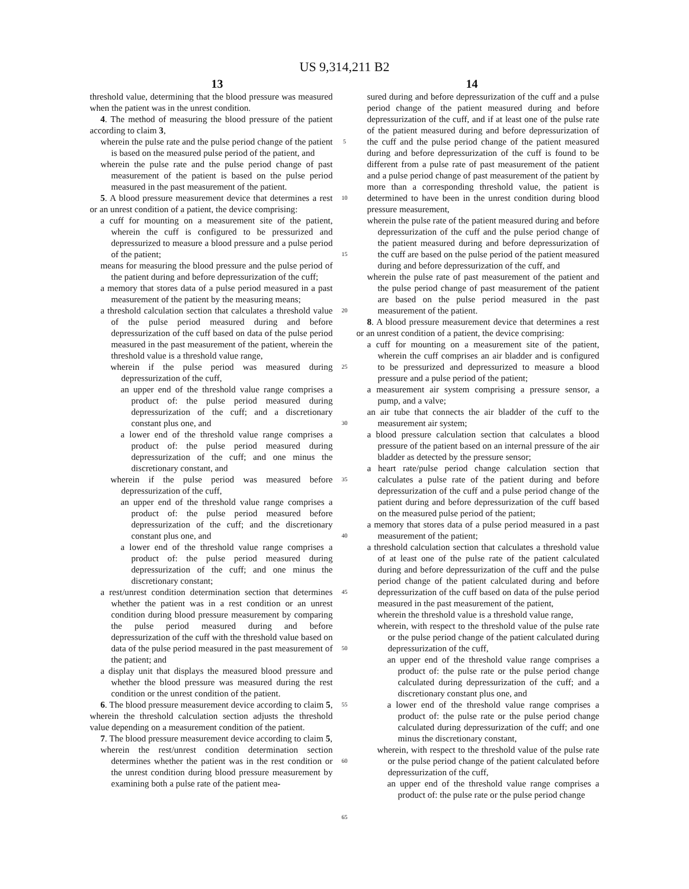US 9,314,211 B2
13 14
threshold value, determining that the blood pressure was measured when the patient was in the unrest condition.
4. The method of measuring the blood pressure of the patient according to claim 3,
wherein the pulse rate and the pulse period change of the patient is based on the measured pulse period of the patient, and
wherein the pulse rate and the pulse period change of past measurement of the patient is based on the pulse period measured in the past measurement of the patient.
5. A blood pressure measurement device that determines a rest or an unrest condition of a patient, the device comprising:
a cuff for mounting on a measurement site of the patient, wherein the cuff is configured to be pressurized and depressurized to measure a blood pressure and a pulse period of the patient;
means for measuring the blood pressure and the pulse period of the patient during and before depressurization of the cuff;
a memory that stores data of a pulse period measured in a past measurement of the patient by the measuring means;
a threshold calculation section that calculates a threshold value of the pulse period measured during and before depressurization of the cuff based on data of the pulse period measured in the past measurement of the patient, wherein the threshold value is a threshold value range,
wherein if the pulse period was measured during depressurization of the cuff,
an upper end of the threshold value range comprises a product of: the pulse period measured during depressurization of the cuff; and a discretionary constant plus one, and
a lower end of the threshold value range comprises a product of: the pulse period measured during depressurization of the cuff; and one minus the discretionary constant, and
wherein if the pulse period was measured before depressurization of the cuff,
an upper end of the threshold value range comprises a product of: the pulse period measured before depressurization of the cuff; and the discretionary constant plus one, and
a lower end of the threshold value range comprises a product of: the pulse period measured during depressurization of the cuff; and one minus the discretionary constant;
a rest/unrest condition determination section that determines whether the patient was in a rest condition or an unrest condition during blood pressure measurement by comparing the pulse period measured during and before depressurization of the cuff with the threshold value based on data of the pulse period measured in the past measurement of the patient; and
a display unit that displays the measured blood pressure and whether the blood pressure was measured during the rest condition or the unrest condition of the patient.
6. The blood pressure measurement device according to claim 5, wherein the threshold calculation section adjusts the threshold value depending on a measurement condition of the patient.
7. The blood pressure measurement device according to claim 5,
wherein the rest/unrest condition determination section determines whether the patient was in the rest condition or the unrest condition during blood pressure measurement by examining both a pulse rate of the patient mea-
5
10
15
20
25
30
35
40
45
50
55
60
65
sured during and before depressurization of the cuff and a pulse period change of the patient measured during and before depressurization of the cuff, and if at least one of the pulse rate of the patient measured during and before depressurization of the cuff and the pulse period change of the patient measured during and before depressurization of the cuff is found to be different from a pulse rate of past measurement of the patient and a pulse period change of past measurement of the patient by more than a corresponding threshold value, the patient is determined to have been in the unrest condition during blood pressure measurement,
wherein the pulse rate of the patient measured during and before depressurization of the cuff and the pulse period change of the patient measured during and before depressurization of the cuff are based on the pulse period of the patient measured during and before depressurization of the cuff, and
wherein the pulse rate of past measurement of the patient and the pulse period change of past measurement of the patient are based on the pulse period measured in the past measurement of the patient.
8. A blood pressure measurement device that determines a rest or an unrest condition of a patient, the device comprising:
a cuff for mounting on a measurement site of the patient, wherein the cuff comprises an air bladder and is configured to be pressurized and depressurized to measure a blood pressure and a pulse period of the patient;
a measurement air system comprising a pressure sensor, a pump, and a valve;
an air tube that connects the air bladder of the cuff to the measurement air system;
a blood pressure calculation section that calculates a blood pressure of the patient based on an internal pressure of the air bladder as detected by the pressure sensor;
a heart rate/pulse period change calculation section that calculates a pulse rate of the patient during and before depressurization of the cuff and a pulse period change of the patient during and before depressurization of the cuff based on the measured pulse period of the patient;
a memory that stores data of a pulse period measured in a past measurement of the patient;
a threshold calculation section that calculates a threshold value of at least one of the pulse rate of the patient calculated during and before depressurization of the cuff and the pulse period change of the patient calculated during and before depressurization of the cuff based on data of the pulse period measured in the past measurement of the patient,
wherein the threshold value is a threshold value range,
wherein, with respect to the threshold value of the pulse rate or the pulse period change of the patient calculated during depressurization of the cuff,
an upper end of the threshold value range comprises a product of: the pulse rate or the pulse period change calculated during depressurization of the cuff; and a discretionary constant plus one, and
a lower end of the threshold value range comprises a product of: the pulse rate or the pulse period change calculated during depressurization of the cuff; and one minus the discretionary constant,
wherein, with respect to the threshold value of the pulse rate or the pulse period change of the patient calculated before depressurization of the cuff,
an upper end of the threshold value range comprises a product of: the pulse rate or the pulse period change